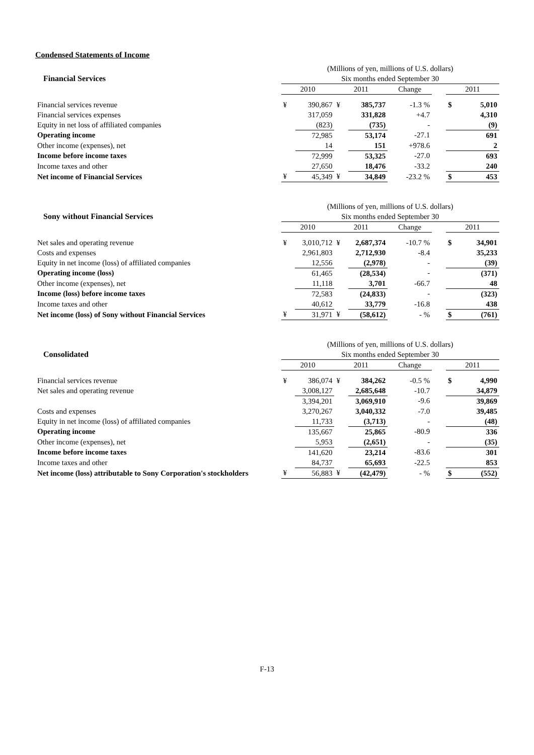Condensed Statements of Income
| | (Millions of yen, millions of U.S. dollars) | | | | | | | |
| Financial Services | Six months ended September 30 | | | | | | | |
| | 2010 | | 2011 | | Change | | 2011 | |
| Financial services revenue | ¥ | 390,867 | ¥ | 385,737 | -1.3 % | | $ | 5,010 |
| Financial services expenses | | 317,059 | | 331,828 | +4.7 | | | 4,310 |
| Equity in net loss of affiliated companies | | (823) | | (735) | - | | | (9) |
| Operating income | | 72,985 | | 53,174 | -27.1 | | | 691 |
| Other income (expenses), net | | 14 | | 151 | +978.6 | | | 2 |
| Income before income taxes | | 72,999 | | 53,325 | -27.0 | | | 693 |
| Income taxes and other | | 27,650 | | 18,476 | -33.2 | | | 240 |
| Net income of Financial Services | ¥ | 45,349 | ¥ | 34,849 | -23.2 % | | $ | 453 |
| | (Millions of yen, millions of U.S. dollars) | | | | | | | |
| Sony without Financial Services | Six months ended September 30 | | | | | | | |
| | 2010 | | 2011 | | Change | | 2011 | |
| Net sales and operating revenue | ¥ | 3,010,712 | ¥ | 2,687,374 | -10.7 % | | $ | 34,901 |
| Costs and expenses | | 2,961,803 | | 2,712,930 | -8.4 | | | 35,233 |
| Equity in net income (loss) of affiliated companies | | 12,556 | | (2,978) | - | | | (39) |
| Operating income (loss) | | 61,465 | | (28,534) | - | | | (371) |
| Other income (expenses), net | | 11,118 | | 3,701 | -66.7 | | | 48 |
| Income (loss) before income taxes | | 72,583 | | (24,833) | - | | | (323) |
| Income taxes and other | | 40,612 | | 33,779 | -16.8 | | | 438 |
| Net income (loss) of Sony without Financial Services | ¥ | 31,971 | ¥ | (58,612) | - % | | $ | (761) |
| | (Millions of yen, millions of U.S. dollars) | | | | | | | |
| Consolidated | Six months ended September 30 | | | | | | | |
| | 2010 | | 2011 | | Change | | 2011 | |
| Financial services revenue | ¥ | 386,074 | ¥ | 384,262 | -0.5 % | | $ | 4,990 |
| Net sales and operating revenue | | 3,008,127 | | 2,685,648 | -10.7 | | | 34,879 |
| | | 3,394,201 | | 3,069,910 | -9.6 | | | 39,869 |
| Costs and expenses | | 3,270,267 | | 3,040,332 | -7.0 | | | 39,485 |
| Equity in net income (loss) of affiliated companies | | 11,733 | | (3,713) | - | | | (48) |
| Operating income | | 135,667 | | 25,865 | -80.9 | | | 336 |
| Other income (expenses), net | | 5,953 | | (2,651) | - | | | (35) |
| Income before income taxes | | 141,620 | | 23,214 | -83.6 | | | 301 |
| Income taxes and other | | 84,737 | | 65,693 | -22.5 | | | 853 |
| Net income (loss) attributable to Sony Corporation's stockholders | ¥ | 56,883 | ¥ | (42,479) | - % | | $ | (552) |
F-13